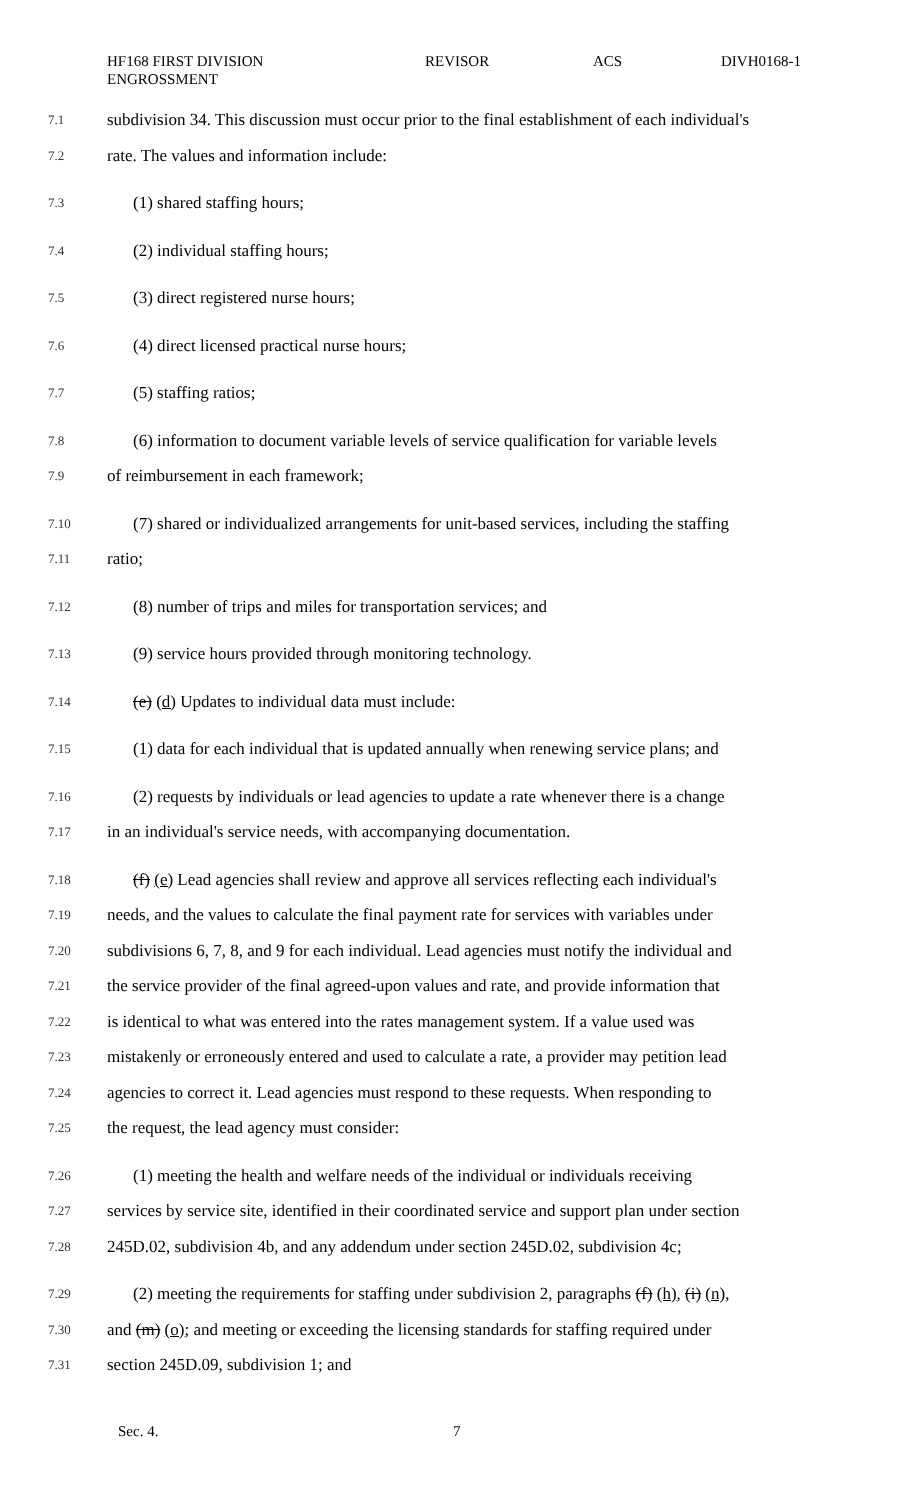HF168 FIRST DIVISION
ENGROSSMENT
REVISOR ACS DIVH0168-1
7.1 subdivision 34. This discussion must occur prior to the final establishment of each individual's
7.2 rate. The values and information include:
7.3 (1) shared staffing hours;
7.4 (2) individual staffing hours;
7.5 (3) direct registered nurse hours;
7.6 (4) direct licensed practical nurse hours;
7.7 (5) staffing ratios;
7.8 (6) information to document variable levels of service qualification for variable levels
7.9 of reimbursement in each framework;
7.10 (7) shared or individualized arrangements for unit-based services, including the staffing
7.11 ratio;
7.12 (8) number of trips and miles for transportation services; and
7.13 (9) service hours provided through monitoring technology.
7.14 (e) (d) Updates to individual data must include:
7.15 (1) data for each individual that is updated annually when renewing service plans; and
7.16 (2) requests by individuals or lead agencies to update a rate whenever there is a change
7.17 in an individual's service needs, with accompanying documentation.
7.18 (f) (e) Lead agencies shall review and approve all services reflecting each individual's
7.19 needs, and the values to calculate the final payment rate for services with variables under
7.20 subdivisions 6, 7, 8, and 9 for each individual. Lead agencies must notify the individual and
7.21 the service provider of the final agreed-upon values and rate, and provide information that
7.22 is identical to what was entered into the rates management system. If a value used was
7.23 mistakenly or erroneously entered and used to calculate a rate, a provider may petition lead
7.24 agencies to correct it. Lead agencies must respond to these requests. When responding to
7.25 the request, the lead agency must consider:
7.26 (1) meeting the health and welfare needs of the individual or individuals receiving
7.27 services by service site, identified in their coordinated service and support plan under section
7.28 245D.02, subdivision 4b, and any addendum under section 245D.02, subdivision 4c;
7.29 (2) meeting the requirements for staffing under subdivision 2, paragraphs (f) (h), (i) (n),
7.30 and (m) (o); and meeting or exceeding the licensing standards for staffing required under
7.31 section 245D.09, subdivision 1; and
Sec. 4. 7